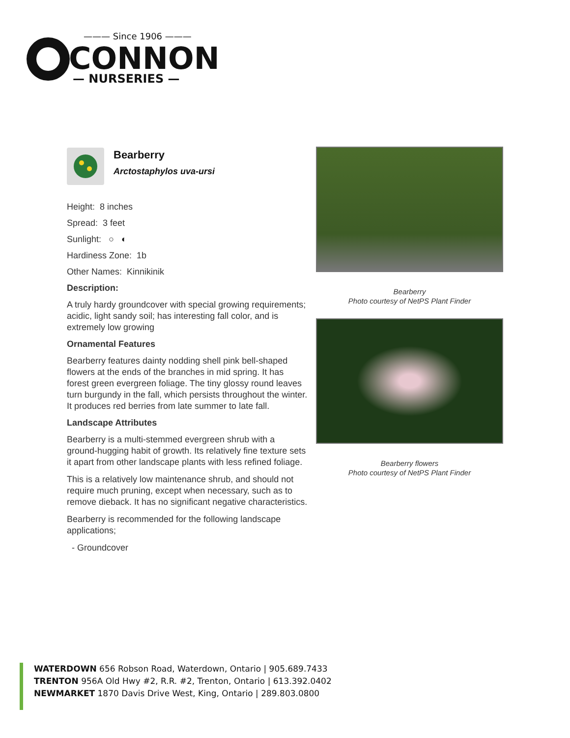——— Since 1906 ———
CONNON
— NURSERIES —
Bearberry
Arctostaphylos uva-ursi
Height: 8 inches
Spread: 3 feet
Sunlight: ○ ◐
Hardiness Zone: 1b
Other Names: Kinnikinik
Description:
A truly hardy groundcover with special growing requirements; acidic, light sandy soil; has interesting fall color, and is extremely low growing
Ornamental Features
Bearberry features dainty nodding shell pink bell-shaped flowers at the ends of the branches in mid spring. It has forest green evergreen foliage. The tiny glossy round leaves turn burgundy in the fall, which persists throughout the winter. It produces red berries from late summer to late fall.
Landscape Attributes
Bearberry is a multi-stemmed evergreen shrub with a ground-hugging habit of growth. Its relatively fine texture sets it apart from other landscape plants with less refined foliage.
This is a relatively low maintenance shrub, and should not require much pruning, except when necessary, such as to remove dieback. It has no significant negative characteristics.
Bearberry is recommended for the following landscape applications;
- Groundcover
Bearberry
Photo courtesy of NetPS Plant Finder
Bearberry flowers
Photo courtesy of NetPS Plant Finder
WATERDOWN 656 Robson Road, Waterdown, Ontario | 905.689.7433
TRENTON 956A Old Hwy #2, R.R. #2, Trenton, Ontario | 613.392.0402
NEWMARKET 1870 Davis Drive West, King, Ontario | 289.803.0800